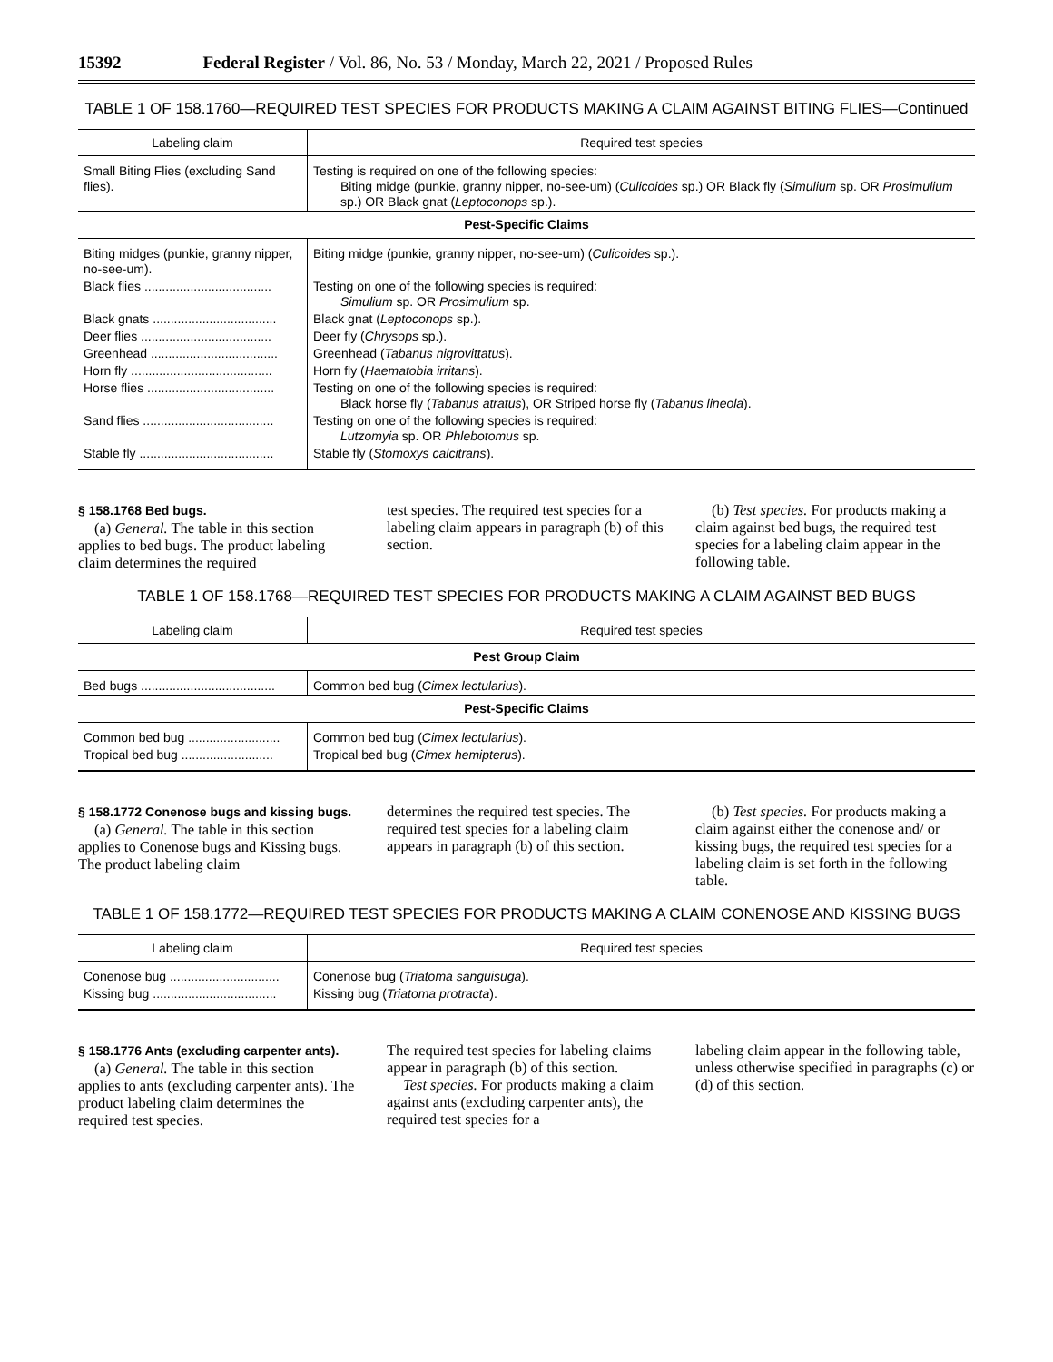15392 Federal Register / Vol. 86, No. 53 / Monday, March 22, 2021 / Proposed Rules
TABLE 1 OF 158.1760—REQUIRED TEST SPECIES FOR PRODUCTS MAKING A CLAIM AGAINST BITING FLIES—Continued
| Labeling claim | Required test species |
| --- | --- |
| Small Biting Flies (excluding Sand flies). | Testing is required on one of the following species: Biting midge (punkie, granny nipper, no-see-um) ( Culicoides sp.) OR Black fly ( Simulium sp. OR Prosimulium sp.) OR Black gnat ( Leptoconops sp.). |
| Pest-Specific Claims | |
| Biting midges (punkie, granny nipper, no-see-um). | Biting midge (punkie, granny nipper, no-see-um) ( Culicoides sp.). |
| Black flies .................................... | Testing on one of the following species is required: Simulium sp. OR Prosimulium sp. |
| Black gnats ................................... | Black gnat ( Leptoconops sp.). |
| Deer flies ..................................... | Deer fly ( Chrysops sp.). |
| Greenhead .................................... | Greenhead ( Tabanus nigrovittatus ). |
| Horn fly ........................................ | Horn fly ( Haematobia irritans ). |
| Horse flies .................................... | Testing on one of the following species is required: Black horse fly ( Tabanus atratus ), OR Striped horse fly ( Tabanus lineola ). |
| Sand flies ..................................... | Testing on one of the following species is required: Lutzomyia sp. OR Phlebotomus sp. |
| Stable fly ...................................... | Stable fly ( Stomoxys calcitrans ). |
§ 158.1768 Bed bugs.
(a) General. The table in this section applies to bed bugs. The product labeling claim determines the required
test species. The required test species for a labeling claim appears in paragraph (b) of this section.
(b) Test species. For products making a claim against bed bugs, the required test species for a labeling claim appear in the following table.
TABLE 1 OF 158.1768—REQUIRED TEST SPECIES FOR PRODUCTS MAKING A CLAIM AGAINST BED BUGS
| Labeling claim | Required test species |
| --- | --- |
| Pest Group Claim | |
| Bed bugs ...................................... | Common bed bug ( Cimex lectularius ). |
| Pest-Specific Claims | |
| Common bed bug .......................... | Common bed bug ( Cimex lectularius ). |
| Tropical bed bug .......................... | Tropical bed bug ( Cimex hemipterus ). |
§ 158.1772 Conenose bugs and kissing bugs.
(a) General. The table in this section applies to Conenose bugs and Kissing bugs. The product labeling claim
determines the required test species. The required test species for a labeling claim appears in paragraph (b) of this section.
(b) Test species. For products making a claim against either the conenose and/ or kissing bugs, the required test species for a labeling claim is set forth in the following table.
TABLE 1 OF 158.1772—REQUIRED TEST SPECIES FOR PRODUCTS MAKING A CLAIM CONENOSE AND KISSING BUGS
| Labeling claim | Required test species |
| --- | --- |
| Conenose bug ............................... | Conenose bug ( Triatoma sanguisuga ). |
| Kissing bug ................................... | Kissing bug ( Triatoma protracta ). |
§ 158.1776 Ants (excluding carpenter ants).
(a) General. The table in this section applies to ants (excluding carpenter ants). The product labeling claim determines the required test species.
The required test species for labeling claims appear in paragraph (b) of this section.
Test species. For products making a claim against ants (excluding carpenter ants), the required test species for a
labeling claim appear in the following table, unless otherwise specified in paragraphs (c) or (d) of this section.